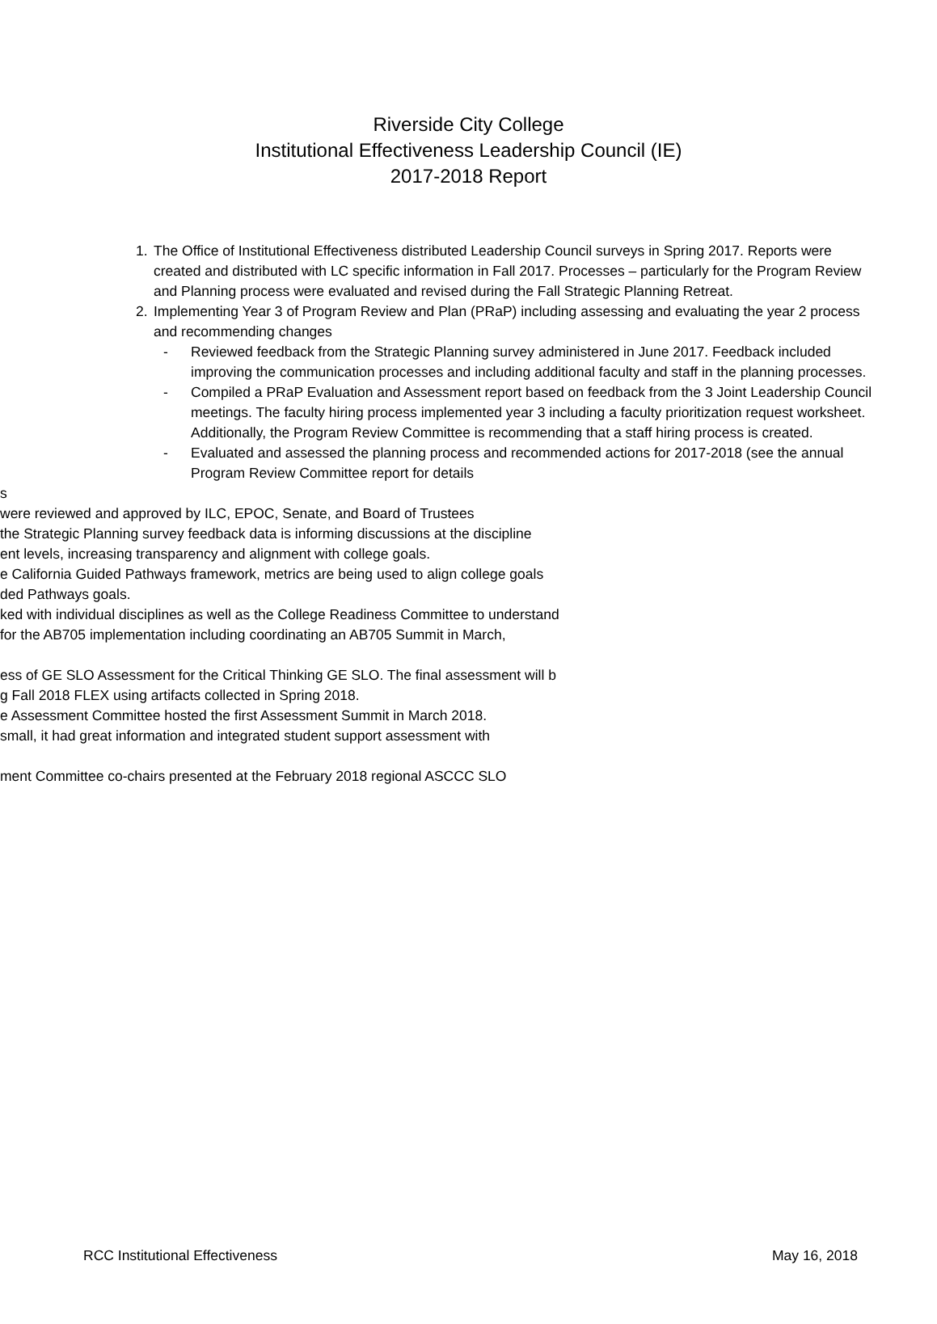Riverside City College
Institutional Effectiveness Leadership Council (IE)
2017-2018 Report
1. The Office of Institutional Effectiveness distributed Leadership Council surveys in Spring 2017. Reports were created and distributed with LC specific information in Fall 2017. Processes – particularly for the Program Review and Planning process were evaluated and revised during the Fall Strategic Planning Retreat.
2. Implementing Year 3 of Program Review and Plan (PRaP) including assessing and evaluating the year 2 process and recommending changes
- Reviewed feedback from the Strategic Planning survey administered in June 2017. Feedback included improving the communication processes and including additional faculty and staff in the planning processes.
- Compiled a PRaP Evaluation and Assessment report based on feedback from the 3 Joint Leadership Council meetings. The faculty hiring process implemented year 3 including a faculty prioritization request worksheet. Additionally, the Program Review Committee is recommending that a staff hiring process is created.
- Evaluated and assessed the planning process and recommended actions for 2017-2018 (see the annual Program Review Committee report for details
s
were reviewed and approved by ILC, EPOC, Senate, and Board of Trustees
the Strategic Planning survey feedback data is informing discussions at the discipline
ent levels, increasing transparency and alignment with college goals.
e California Guided Pathways framework, metrics are being used to align college goals
ded Pathways goals.
ked with individual disciplines as well as the College Readiness Committee to understand
for the AB705 implementation including coordinating an AB705 Summit in March,
ess of GE SLO Assessment for the Critical Thinking GE SLO. The final assessment will b
g Fall 2018 FLEX using artifacts collected in Spring 2018.
e Assessment Committee hosted the first Assessment Summit in March 2018.
small, it had great information and integrated student support assessment with
ment Committee co-chairs presented at the February 2018 regional ASCCC SLO
RCC Institutional Effectiveness May 16, 2018